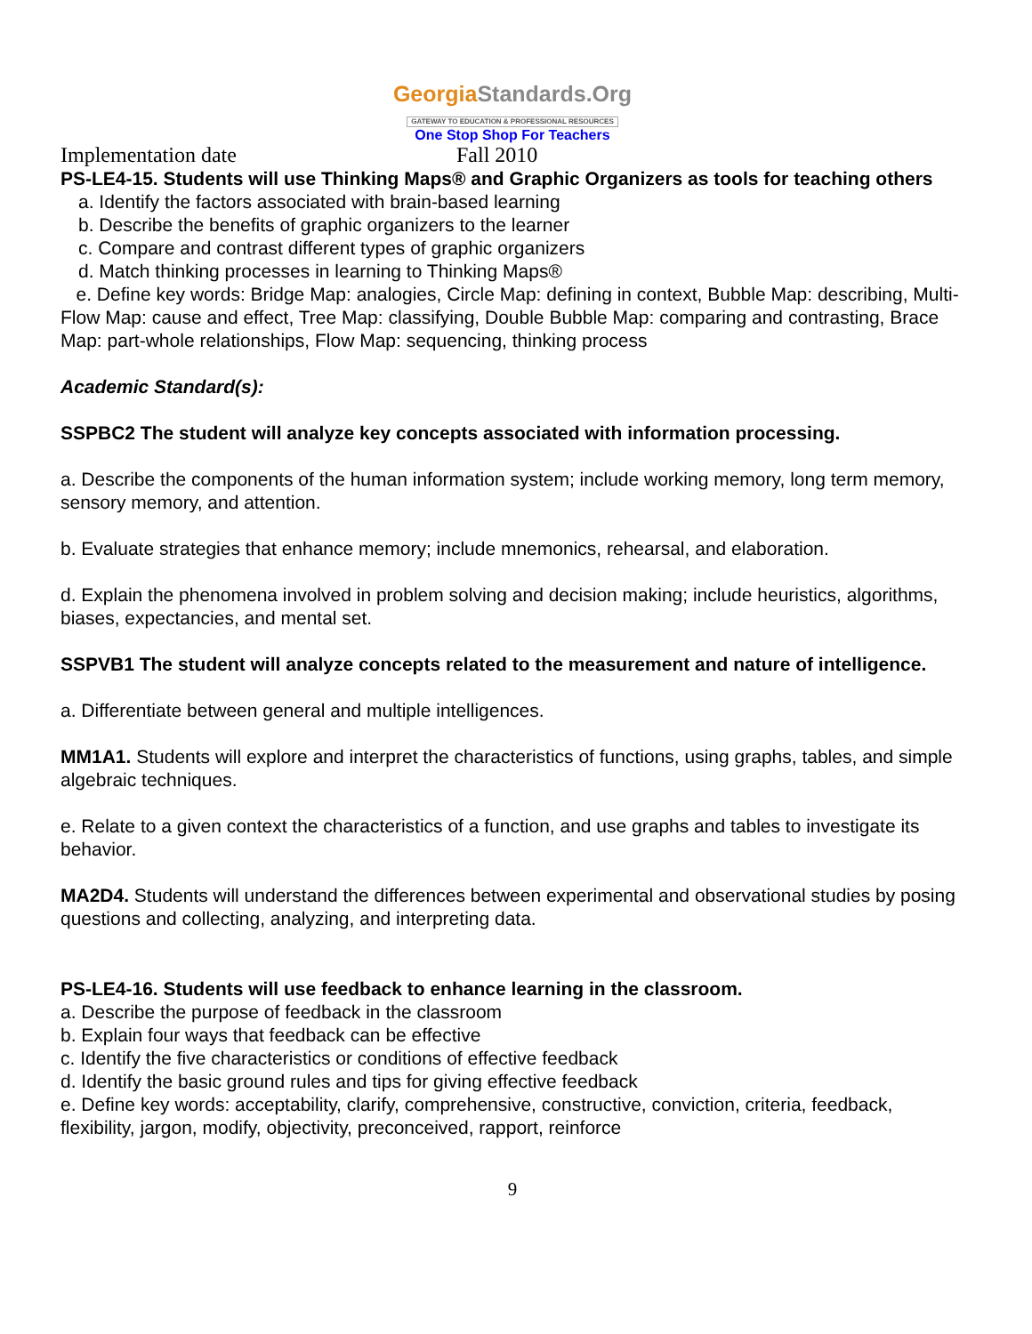GeorgiaStandards.Org
GATEWAY TO EDUCATION & PROFESSIONAL RESOURCES
One Stop Shop For Teachers
Implementation date Fall 2010
PS-LE4-15. Students will use Thinking Maps® and Graphic Organizers as tools for teaching others
a. Identify the factors associated with brain-based learning
b. Describe the benefits of graphic organizers to the learner
c. Compare and contrast different types of graphic organizers
d. Match thinking processes in learning to Thinking Maps®
e. Define key words: Bridge Map: analogies, Circle Map: defining in context, Bubble Map: describing, Multi-Flow Map: cause and effect, Tree Map: classifying, Double Bubble Map: comparing and contrasting, Brace Map: part-whole relationships, Flow Map: sequencing, thinking process
Academic Standard(s):
SSPBC2 The student will analyze key concepts associated with information processing.
a. Describe the components of the human information system; include working memory, long term memory, sensory memory, and attention.
b. Evaluate strategies that enhance memory; include mnemonics, rehearsal, and elaboration.
d. Explain the phenomena involved in problem solving and decision making; include heuristics, algorithms, biases, expectancies, and mental set.
SSPVB1 The student will analyze concepts related to the measurement and nature of intelligence.
a. Differentiate between general and multiple intelligences.
MM1A1. Students will explore and interpret the characteristics of functions, using graphs, tables, and simple algebraic techniques.
e. Relate to a given context the characteristics of a function, and use graphs and tables to investigate its behavior.
MA2D4. Students will understand the differences between experimental and observational studies by posing questions and collecting, analyzing, and interpreting data.
PS-LE4-16. Students will use feedback to enhance learning in the classroom.
a. Describe the purpose of feedback in the classroom
b. Explain four ways that feedback can be effective
c. Identify the five characteristics or conditions of effective feedback
d. Identify the basic ground rules and tips for giving effective feedback
e. Define key words: acceptability, clarify, comprehensive, constructive, conviction, criteria, feedback, flexibility, jargon, modify, objectivity, preconceived, rapport, reinforce
9